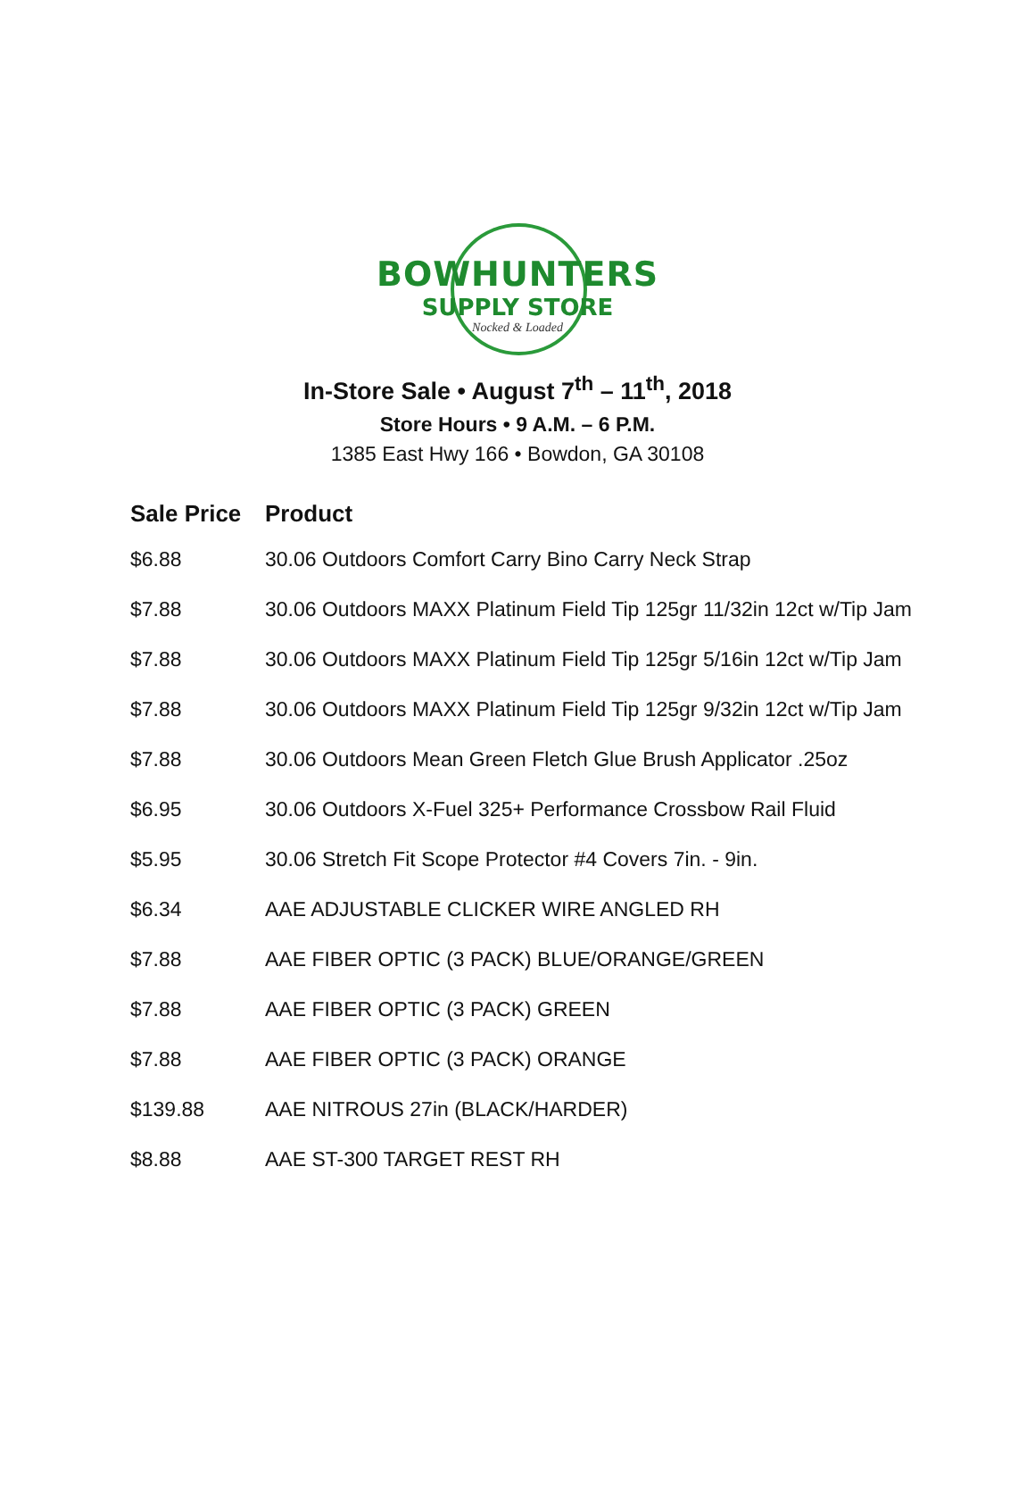BOWHUNTERS
SUPPLY STORE
Nocked & Loaded
In-Store Sale • August 7<sup>th</sup> – 11<sup>th</sup>, 2018
Store Hours • 9 A.M. – 6 P.M.
1385 East Hwy 166 • Bowdon, GA 30108
| Sale Price | Product |
| --- | --- |
| $6.88 | 30.06 Outdoors Comfort Carry Bino Carry Neck Strap |
| $7.88 | 30.06 Outdoors MAXX Platinum Field Tip 125gr 11/32in 12ct w/Tip Jam |
| $7.88 | 30.06 Outdoors MAXX Platinum Field Tip 125gr 5/16in 12ct w/Tip Jam |
| $7.88 | 30.06 Outdoors MAXX Platinum Field Tip 125gr 9/32in 12ct w/Tip Jam |
| $7.88 | 30.06 Outdoors Mean Green Fletch Glue Brush Applicator .25oz |
| $6.95 | 30.06 Outdoors X-Fuel 325+ Performance Crossbow Rail Fluid |
| $5.95 | 30.06 Stretch Fit Scope Protector #4 Covers 7in. - 9in. |
| $6.34 | AAE ADJUSTABLE CLICKER WIRE ANGLED RH |
| $7.88 | AAE FIBER OPTIC (3 PACK) BLUE/ORANGE/GREEN |
| $7.88 | AAE FIBER OPTIC (3 PACK) GREEN |
| $7.88 | AAE FIBER OPTIC (3 PACK) ORANGE |
| $139.88 | AAE NITROUS 27in (BLACK/HARDER) |
| $8.88 | AAE ST-300 TARGET REST RH |